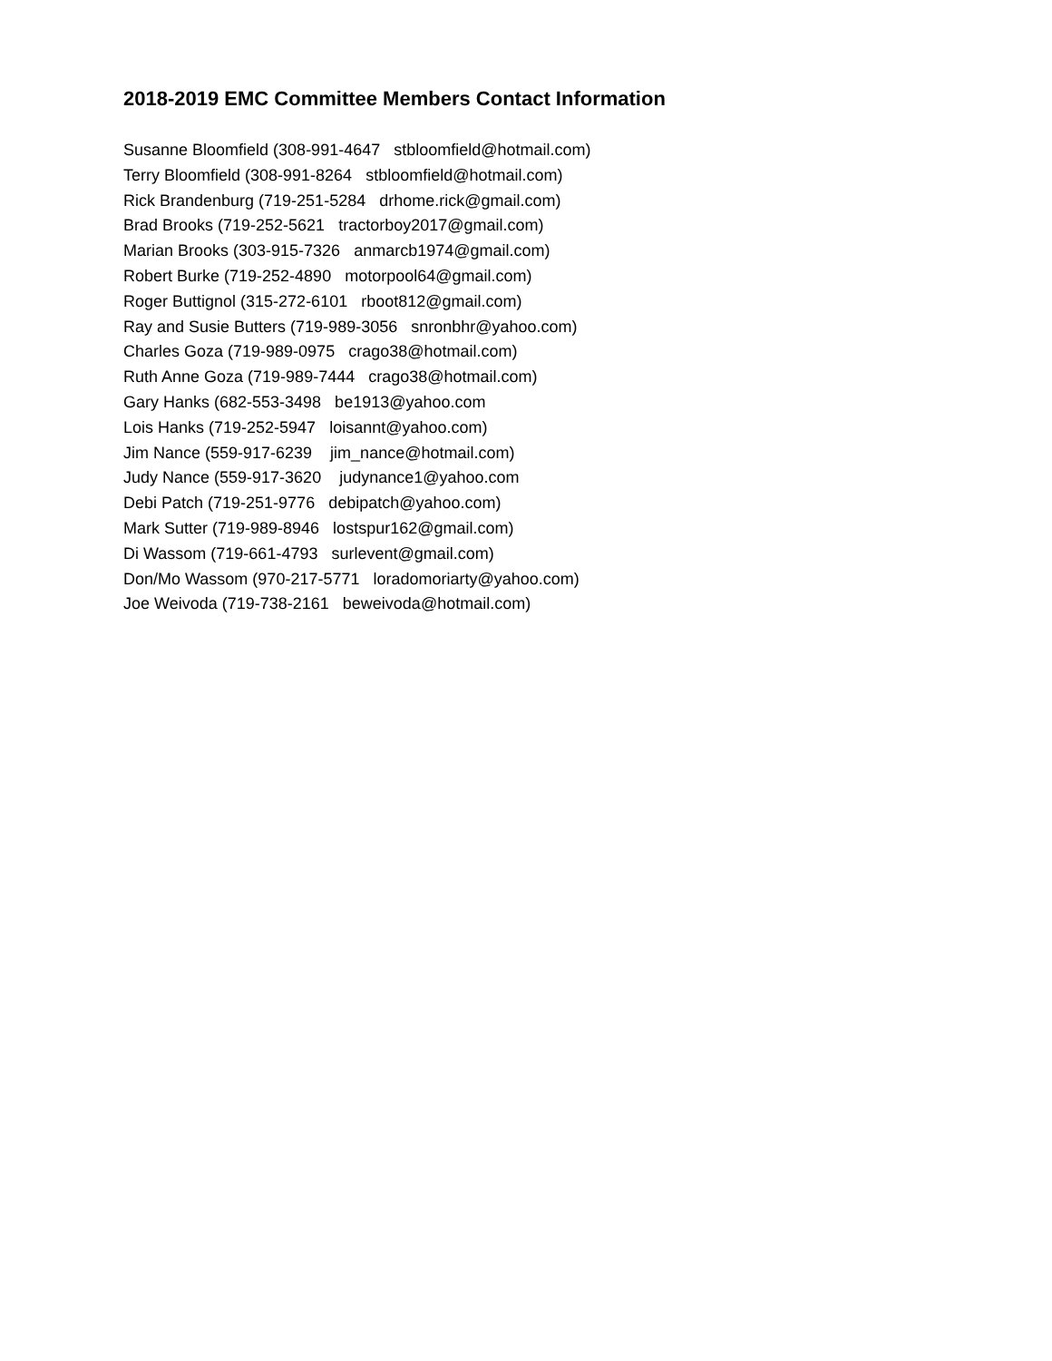2018-2019 EMC Committee Members Contact Information
Susanne Bloomfield (308-991-4647 stbloomfield@hotmail.com)
Terry Bloomfield (308-991-8264 stbloomfield@hotmail.com)
Rick Brandenburg (719-251-5284 drhome.rick@gmail.com)
Brad Brooks (719-252-5621 tractorboy2017@gmail.com)
Marian Brooks (303-915-7326 anmarcb1974@gmail.com)
Robert Burke (719-252-4890 motorpool64@gmail.com)
Roger Buttignol (315-272-6101 rboot812@gmail.com)
Ray and Susie Butters (719-989-3056 snronbhr@yahoo.com)
Charles Goza (719-989-0975 crago38@hotmail.com)
Ruth Anne Goza (719-989-7444 crago38@hotmail.com)
Gary Hanks (682-553-3498 be1913@yahoo.com
Lois Hanks (719-252-5947 loisannt@yahoo.com)
Jim Nance (559-917-6239 jim_nance@hotmail.com)
Judy Nance (559-917-3620 judynance1@yahoo.com
Debi Patch (719-251-9776 debipatch@yahoo.com)
Mark Sutter (719-989-8946 lostspur162@gmail.com)
Di Wassom (719-661-4793 surlevent@gmail.com)
Don/Mo Wassom (970-217-5771 loradomoriarty@yahoo.com)
Joe Weivoda (719-738-2161 beweivoda@hotmail.com)